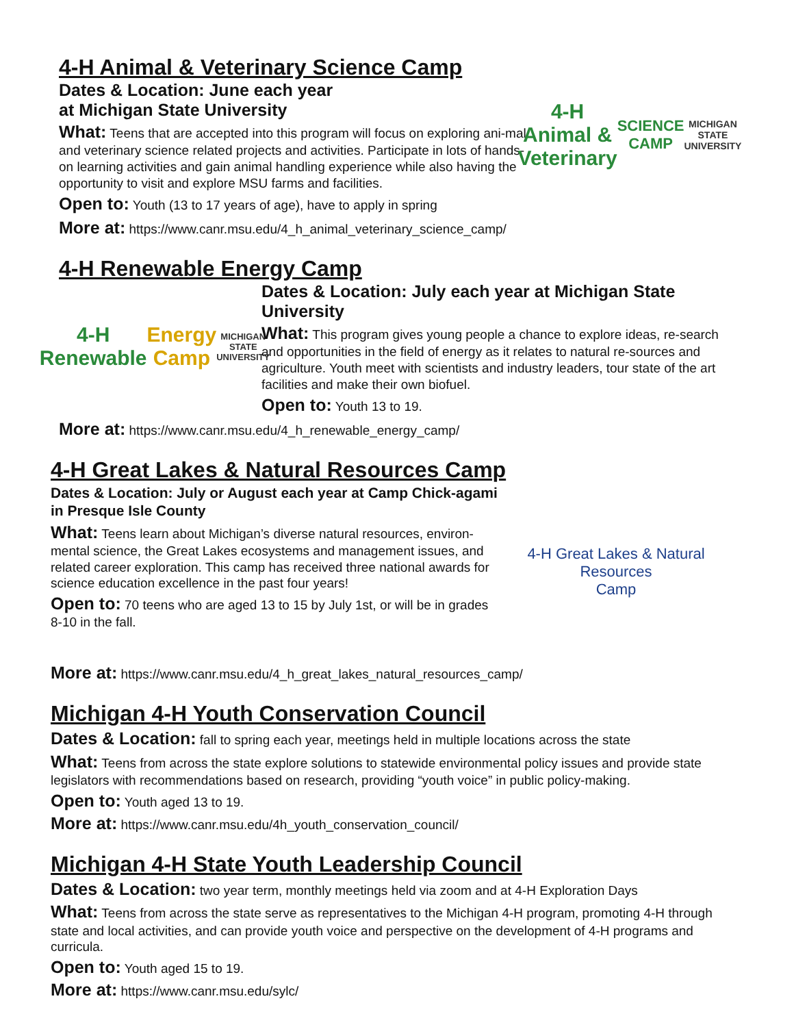4-H Animal & Veterinary Science Camp
Dates & Location: June each year
at Michigan State University
What: Teens that are accepted into this program will focus on exploring ani-mal and veterinary science related projects and activities. Participate in lots of hands-on learning activities and gain animal handling experience while also having the opportunity to visit and explore MSU farms and facilities.
Open to: Youth (13 to 17 years of age), have to apply in spring
4-H Animal & Veterinary
SCIENCE CAMP
MICHIGAN STATE UNIVERSITY
More at: https://www.canr.msu.edu/4_h_animal_veterinary_science_camp/
4-H Renewable Energy Camp
4-H Renewable
Energy Camp
MICHIGAN STATE UNIVERSITY
Dates & Location: July each year at Michigan State University
What: This program gives young people a chance to explore ideas, re-search and opportunities in the field of energy as it relates to natural re-sources and agriculture. Youth meet with scientists and industry leaders, tour state of the art facilities and make their own biofuel.
Open to: Youth 13 to 19.
More at: https://www.canr.msu.edu/4_h_renewable_energy_camp/
4-H Great Lakes & Natural Resources Camp
Dates & Location: July or August each year at Camp Chick-agami in Presque Isle County
What: Teens learn about Michigan’s diverse natural resources, environ-mental science, the Great Lakes ecosystems and management issues, and related career exploration. This camp has received three national awards for science education excellence in the past four years!
Open to: 70 teens who are aged 13 to 15 by July 1st, or will be in grades 8-10 in the fall.
4-H Great Lakes & Natural Resources
Camp
More at: https://www.canr.msu.edu/4_h_great_lakes_natural_resources_camp/
Michigan 4-H Youth Conservation Council
Dates & Location: fall to spring each year, meetings held in multiple locations across the state
What: Teens from across the state explore solutions to statewide environmental policy issues and provide state legislators with recommendations based on research, providing “youth voice” in public policy-making.
Open to: Youth aged 13 to 19.
More at: https://www.canr.msu.edu/4h_youth_conservation_council/
Michigan 4-H State Youth Leadership Council
Dates & Location: two year term, monthly meetings held via zoom and at 4-H Exploration Days
What: Teens from across the state serve as representatives to the Michigan 4-H program, promoting 4-H through state and local activities, and can provide youth voice and perspective on the development of 4-H programs and curricula.
Open to: Youth aged 15 to 19.
More at: https://www.canr.msu.edu/sylc/